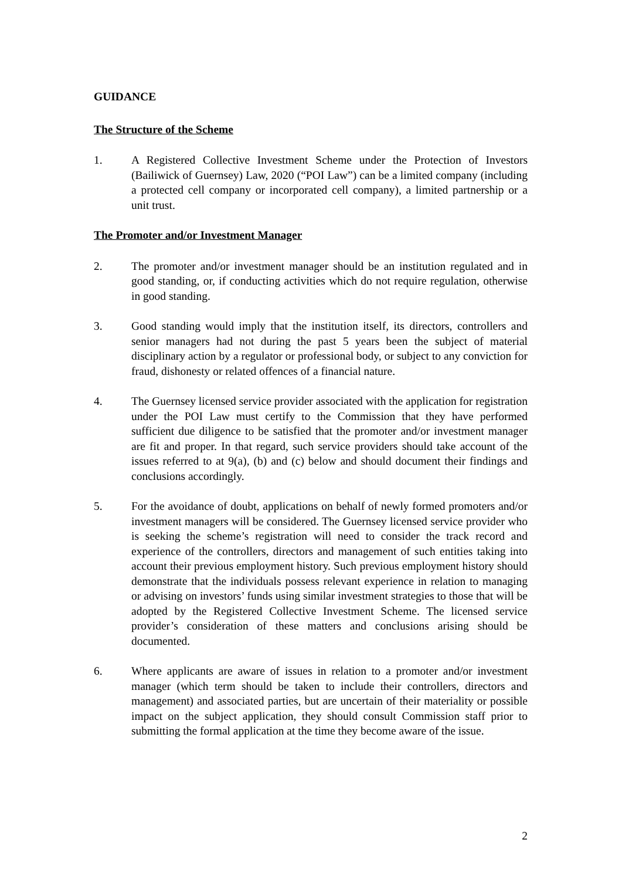GUIDANCE
The Structure of the Scheme
1. A Registered Collective Investment Scheme under the Protection of Investors (Bailiwick of Guernsey) Law, 2020 (“POI Law”) can be a limited company (including a protected cell company or incorporated cell company), a limited partnership or a unit trust.
The Promoter and/or Investment Manager
2. The promoter and/or investment manager should be an institution regulated and in good standing, or, if conducting activities which do not require regulation, otherwise in good standing.
3. Good standing would imply that the institution itself, its directors, controllers and senior managers had not during the past 5 years been the subject of material disciplinary action by a regulator or professional body, or subject to any conviction for fraud, dishonesty or related offences of a financial nature.
4. The Guernsey licensed service provider associated with the application for registration under the POI Law must certify to the Commission that they have performed sufficient due diligence to be satisfied that the promoter and/or investment manager are fit and proper. In that regard, such service providers should take account of the issues referred to at 9(a), (b) and (c) below and should document their findings and conclusions accordingly.
5. For the avoidance of doubt, applications on behalf of newly formed promoters and/or investment managers will be considered. The Guernsey licensed service provider who is seeking the scheme’s registration will need to consider the track record and experience of the controllers, directors and management of such entities taking into account their previous employment history. Such previous employment history should demonstrate that the individuals possess relevant experience in relation to managing or advising on investors’ funds using similar investment strategies to those that will be adopted by the Registered Collective Investment Scheme. The licensed service provider’s consideration of these matters and conclusions arising should be documented.
6. Where applicants are aware of issues in relation to a promoter and/or investment manager (which term should be taken to include their controllers, directors and management) and associated parties, but are uncertain of their materiality or possible impact on the subject application, they should consult Commission staff prior to submitting the formal application at the time they become aware of the issue.
2